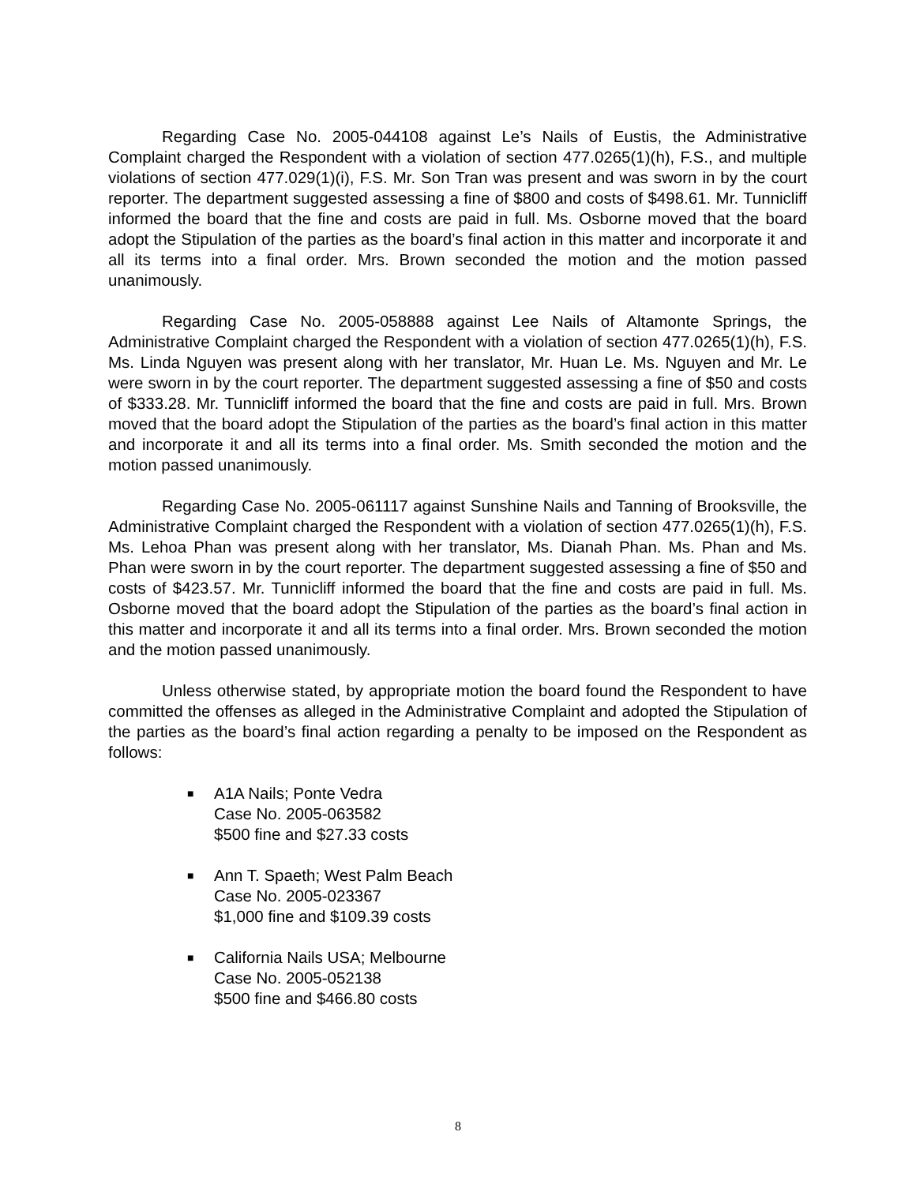Regarding Case No. 2005-044108 against Le’s Nails of Eustis, the Administrative Complaint charged the Respondent with a violation of section 477.0265(1)(h), F.S., and multiple violations of section 477.029(1)(i), F.S. Mr. Son Tran was present and was sworn in by the court reporter. The department suggested assessing a fine of $800 and costs of $498.61. Mr. Tunnicliff informed the board that the fine and costs are paid in full. Ms. Osborne moved that the board adopt the Stipulation of the parties as the board’s final action in this matter and incorporate it and all its terms into a final order. Mrs. Brown seconded the motion and the motion passed unanimously.
Regarding Case No. 2005-058888 against Lee Nails of Altamonte Springs, the Administrative Complaint charged the Respondent with a violation of section 477.0265(1)(h), F.S. Ms. Linda Nguyen was present along with her translator, Mr. Huan Le. Ms. Nguyen and Mr. Le were sworn in by the court reporter. The department suggested assessing a fine of $50 and costs of $333.28. Mr. Tunnicliff informed the board that the fine and costs are paid in full. Mrs. Brown moved that the board adopt the Stipulation of the parties as the board’s final action in this matter and incorporate it and all its terms into a final order. Ms. Smith seconded the motion and the motion passed unanimously.
Regarding Case No. 2005-061117 against Sunshine Nails and Tanning of Brooksville, the Administrative Complaint charged the Respondent with a violation of section 477.0265(1)(h), F.S. Ms. Lehoa Phan was present along with her translator, Ms. Dianah Phan. Ms. Phan and Ms. Phan were sworn in by the court reporter. The department suggested assessing a fine of $50 and costs of $423.57. Mr. Tunnicliff informed the board that the fine and costs are paid in full. Ms. Osborne moved that the board adopt the Stipulation of the parties as the board’s final action in this matter and incorporate it and all its terms into a final order. Mrs. Brown seconded the motion and the motion passed unanimously.
Unless otherwise stated, by appropriate motion the board found the Respondent to have committed the offenses as alleged in the Administrative Complaint and adopted the Stipulation of the parties as the board’s final action regarding a penalty to be imposed on the Respondent as follows:
■
A1A Nails; Ponte Vedra
Case No. 2005-063582
$500 fine and $27.33 costs
■
Ann T. Spaeth; West Palm Beach
Case No. 2005-023367
$1,000 fine and $109.39 costs
■
California Nails USA; Melbourne
Case No. 2005-052138
$500 fine and $466.80 costs
8